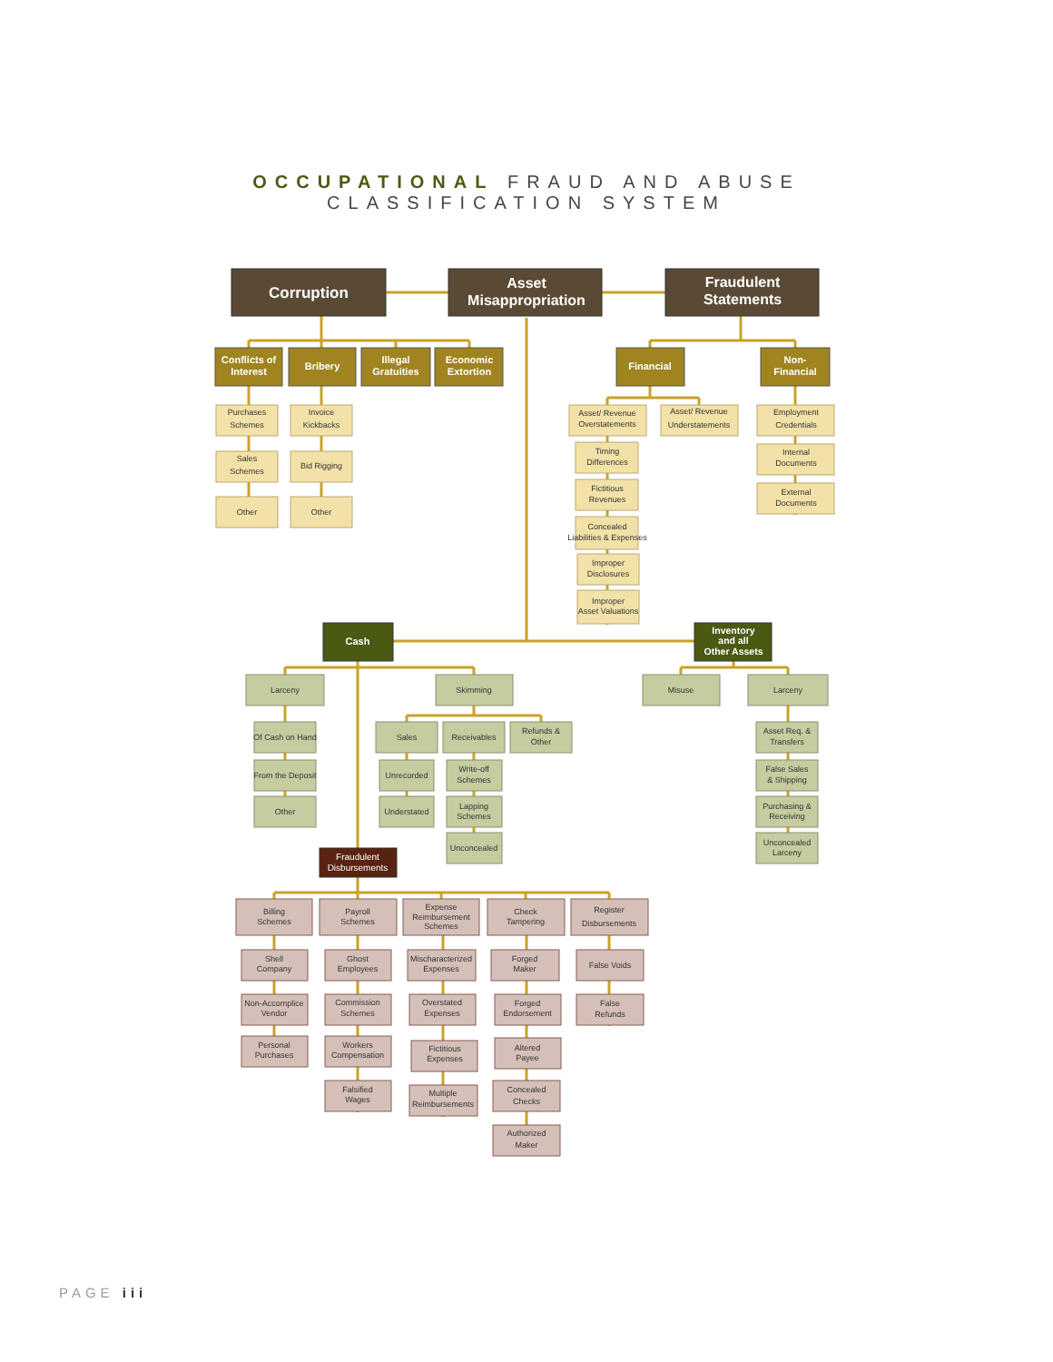OCCUPATIONAL FRAUD AND ABUSE
CLASSIFICATION SYSTEM
Corruption
Asset
Misappropriation
Fraudulent
Statements
Conflicts of
Interest
Bribery
Illegal
Gratuities
Economic
Extortion
Purchases
Schemes
Sales
Schemes
Other
Invoice
Kickbacks
Bid Rigging
Other
Financial
Non-
Financial
Asset/ Revenue
Overstatements
Asset/ Revenue
Understatements
Timing
Differences
Fictitious
Revenues
Concealed
Liabilities & Expenses
Improper
Disclosures
Improper
Asset Valuations
Employment
Credentials
Internal
Documents
External
Documents
Cash
Inventory
and all
Other Assets
Larceny
Skimming
Misuse
Larceny
Of Cash on Hand
From the Deposit
Other
Sales
Receivables
Refunds &
Other
Unrecorded
Understated
Write-off
Schemes
Lapping
Schemes
Unconcealed
Asset Req. &
Transfers
False Sales
& Shipping
Purchasing &
Receiving
Unconcealed
Larceny
Fraudulent
Disbursements
Billing
Schemes
Payroll
Schemes
Expense
Reimbursement
Schemes
Check
Tampering
Register
Disbursements
Shell
Company
Non-Accomplice
Vendor
Personal
Purchases
Ghost
Employees
Commission
Schemes
Workers
Compensation
Falsified
Wages
Mischaracterized
Expenses
Overstated
Expenses
Fictitious
Expenses
Multiple
Reimbursements
Forged
Maker
Forged
Endorsement
Altered
Payee
Concealed
Checks
Authorized
Maker
False Voids
False
Refunds
PAGE iii